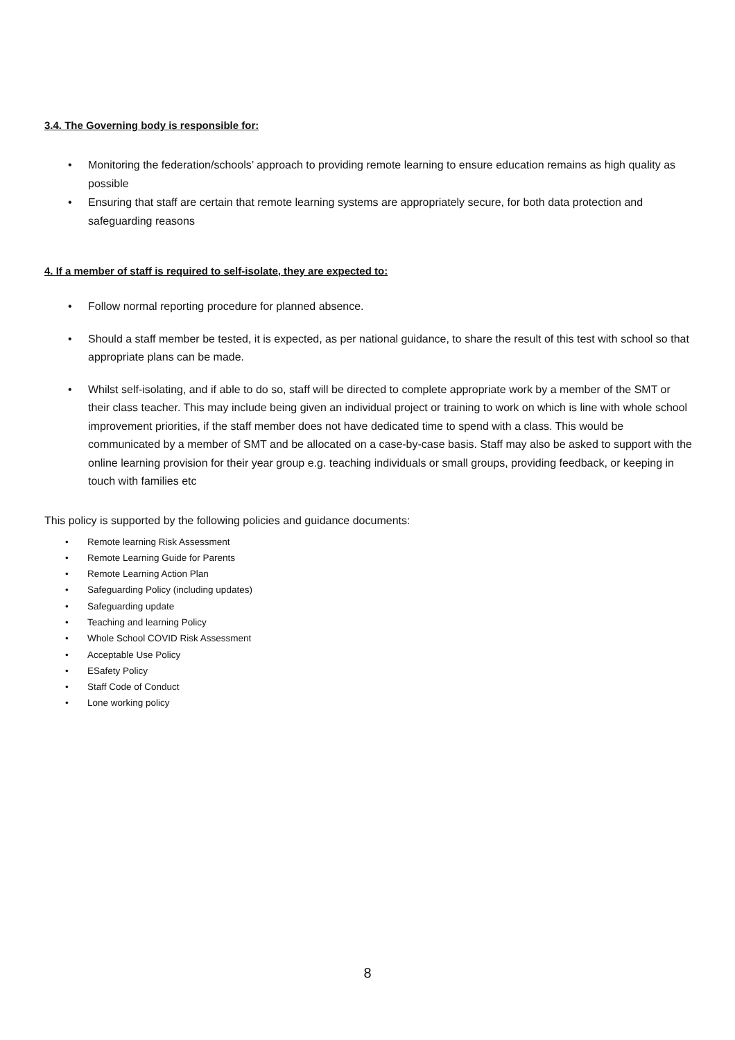3.4. The Governing body is responsible for:
• Monitoring the federation/schools’ approach to providing remote learning to ensure education remains as high quality as possible
• Ensuring that staff are certain that remote learning systems are appropriately secure, for both data protection and safeguarding reasons
4. If a member of staff is required to self-isolate, they are expected to:
• Follow normal reporting procedure for planned absence.
• Should a staff member be tested, it is expected, as per national guidance, to share the result of this test with school so that appropriate plans can be made.
• Whilst self-isolating, and if able to do so, staff will be directed to complete appropriate work by a member of the SMT or their class teacher. This may include being given an individual project or training to work on which is line with whole school improvement priorities, if the staff member does not have dedicated time to spend with a class. This would be communicated by a member of SMT and be allocated on a case-by-case basis. Staff may also be asked to support with the online learning provision for their year group e.g. teaching individuals or small groups, providing feedback, or keeping in touch with families etc
This policy is supported by the following policies and guidance documents:
• Remote learning Risk Assessment
• Remote Learning Guide for Parents
• Remote Learning Action Plan
• Safeguarding Policy (including updates)
• Safeguarding update
• Teaching and learning Policy
• Whole School COVID Risk Assessment
• Acceptable Use Policy
• ESafety Policy
• Staff Code of Conduct
• Lone working policy
8